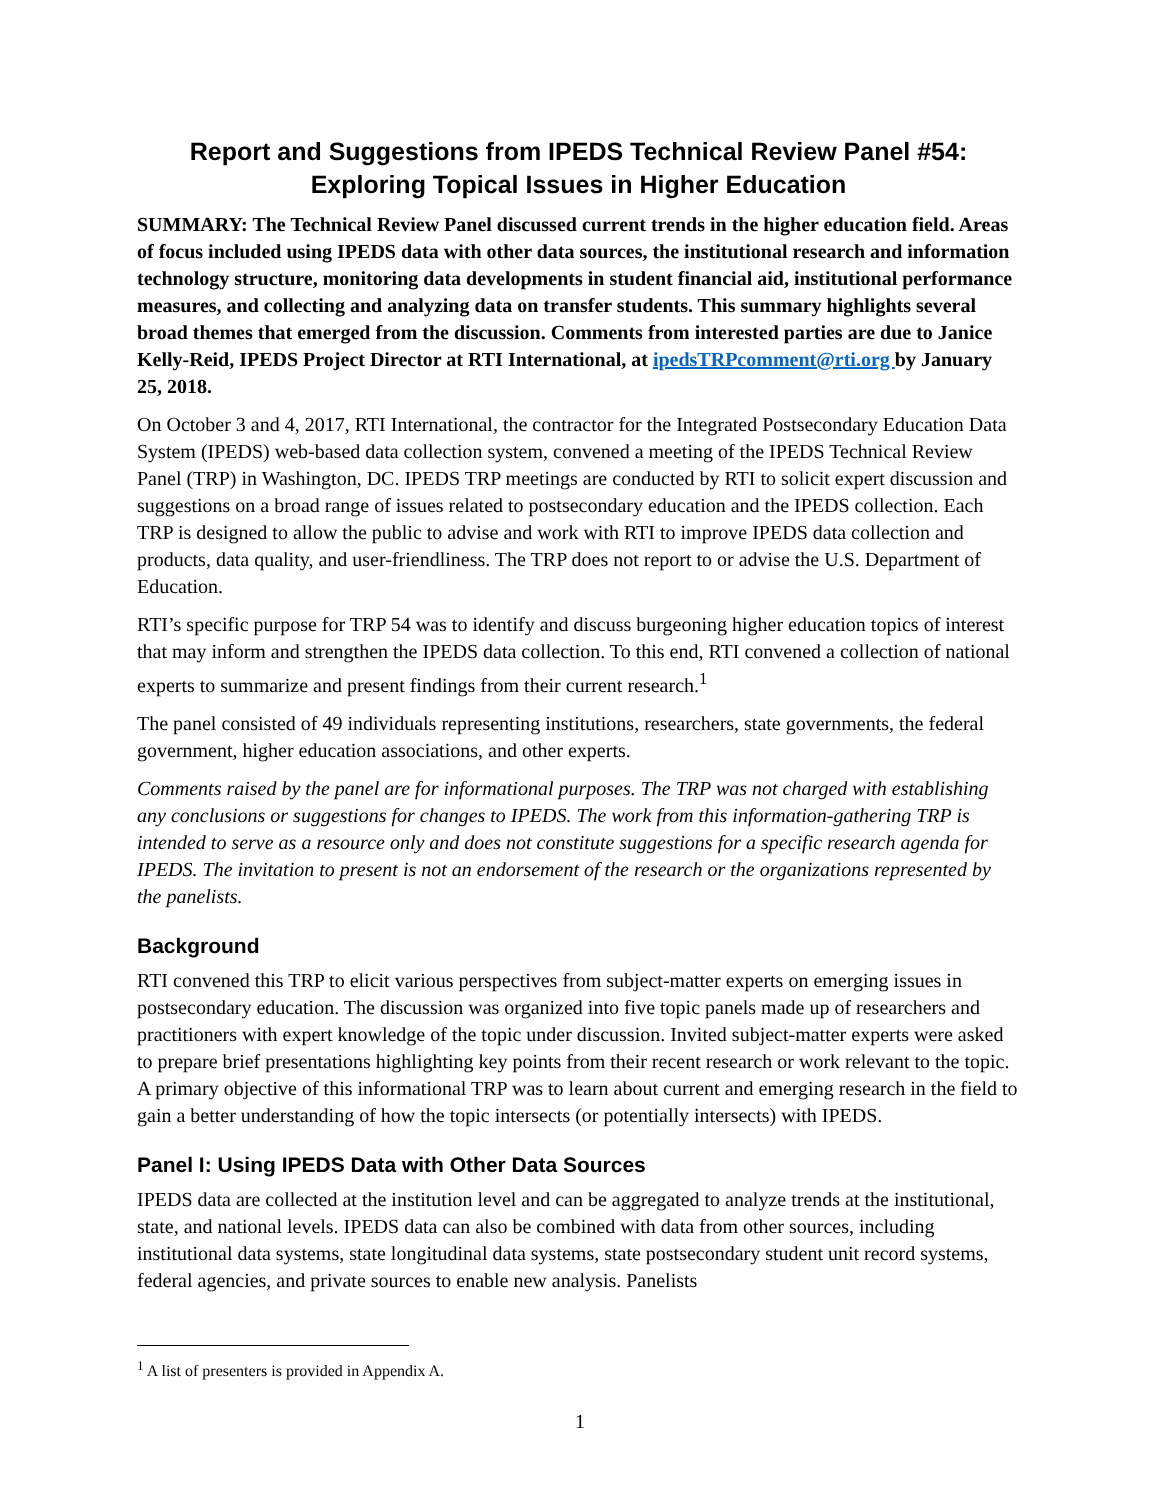Report and Suggestions from IPEDS Technical Review Panel #54:
Exploring Topical Issues in Higher Education
SUMMARY: The Technical Review Panel discussed current trends in the higher education field. Areas of focus included using IPEDS data with other data sources, the institutional research and information technology structure, monitoring data developments in student financial aid, institutional performance measures, and collecting and analyzing data on transfer students. This summary highlights several broad themes that emerged from the discussion. Comments from interested parties are due to Janice Kelly-Reid, IPEDS Project Director at RTI International, at ipedsTRPcomment@rti.org by January 25, 2018.
On October 3 and 4, 2017, RTI International, the contractor for the Integrated Postsecondary Education Data System (IPEDS) web-based data collection system, convened a meeting of the IPEDS Technical Review Panel (TRP) in Washington, DC. IPEDS TRP meetings are conducted by RTI to solicit expert discussion and suggestions on a broad range of issues related to postsecondary education and the IPEDS collection. Each TRP is designed to allow the public to advise and work with RTI to improve IPEDS data collection and products, data quality, and user-friendliness. The TRP does not report to or advise the U.S. Department of Education.
RTI’s specific purpose for TRP 54 was to identify and discuss burgeoning higher education topics of interest that may inform and strengthen the IPEDS data collection. To this end, RTI convened a collection of national experts to summarize and present findings from their current research.<sup>1</sup>
The panel consisted of 49 individuals representing institutions, researchers, state governments, the federal government, higher education associations, and other experts.
Comments raised by the panel are for informational purposes. The TRP was not charged with establishing any conclusions or suggestions for changes to IPEDS. The work from this information-gathering TRP is intended to serve as a resource only and does not constitute suggestions for a specific research agenda for IPEDS. The invitation to present is not an endorsement of the research or the organizations represented by the panelists.
Background
RTI convened this TRP to elicit various perspectives from subject-matter experts on emerging issues in postsecondary education. The discussion was organized into five topic panels made up of researchers and practitioners with expert knowledge of the topic under discussion. Invited subject-matter experts were asked to prepare brief presentations highlighting key points from their recent research or work relevant to the topic. A primary objective of this informational TRP was to learn about current and emerging research in the field to gain a better understanding of how the topic intersects (or potentially intersects) with IPEDS.
Panel I: Using IPEDS Data with Other Data Sources
IPEDS data are collected at the institution level and can be aggregated to analyze trends at the institutional, state, and national levels. IPEDS data can also be combined with data from other sources, including institutional data systems, state longitudinal data systems, state postsecondary student unit record systems, federal agencies, and private sources to enable new analysis. Panelists
<sup>1</sup> A list of presenters is provided in Appendix A.
1